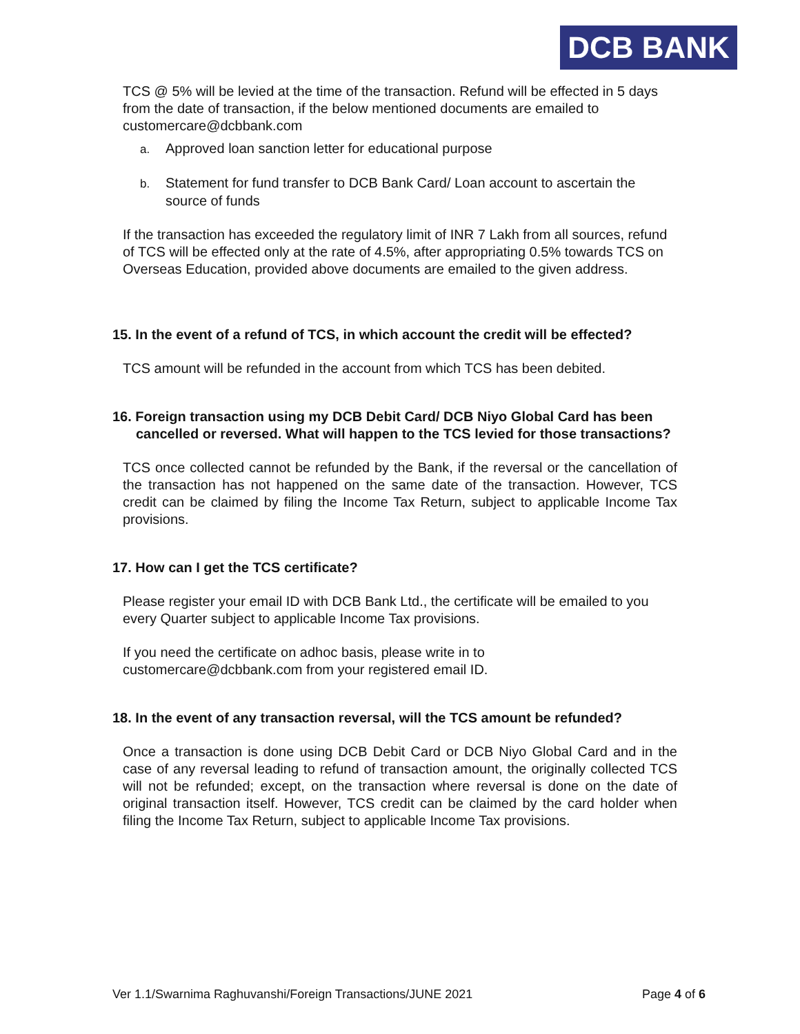DCB BANK
TCS @ 5% will be levied at the time of the transaction. Refund will be effected in 5 days from the date of transaction, if the below mentioned documents are emailed to customercare@dcbbank.com
a. Approved loan sanction letter for educational purpose
b. Statement for fund transfer to DCB Bank Card/ Loan account to ascertain the source of funds
If the transaction has exceeded the regulatory limit of INR 7 Lakh from all sources, refund of TCS will be effected only at the rate of 4.5%, after appropriating 0.5% towards TCS on Overseas Education, provided above documents are emailed to the given address.
15. In the event of a refund of TCS, in which account the credit will be effected?
TCS amount will be refunded in the account from which TCS has been debited.
16. Foreign transaction using my DCB Debit Card/ DCB Niyo Global Card has been cancelled or reversed. What will happen to the TCS levied for those transactions?
TCS once collected cannot be refunded by the Bank, if the reversal or the cancellation of the transaction has not happened on the same date of the transaction. However, TCS credit can be claimed by filing the Income Tax Return, subject to applicable Income Tax provisions.
17. How can I get the TCS certificate?
Please register your email ID with DCB Bank Ltd., the certificate will be emailed to you every Quarter subject to applicable Income Tax provisions.
If you need the certificate on adhoc basis, please write in to
customercare@dcbbank.com from your registered email ID.
18. In the event of any transaction reversal, will the TCS amount be refunded?
Once a transaction is done using DCB Debit Card or DCB Niyo Global Card and in the case of any reversal leading to refund of transaction amount, the originally collected TCS will not be refunded; except, on the transaction where reversal is done on the date of original transaction itself. However, TCS credit can be claimed by the card holder when filing the Income Tax Return, subject to applicable Income Tax provisions.
Ver 1.1/Swarnima Raghuvanshi/Foreign Transactions/JUNE 2021 Page 4 of 6